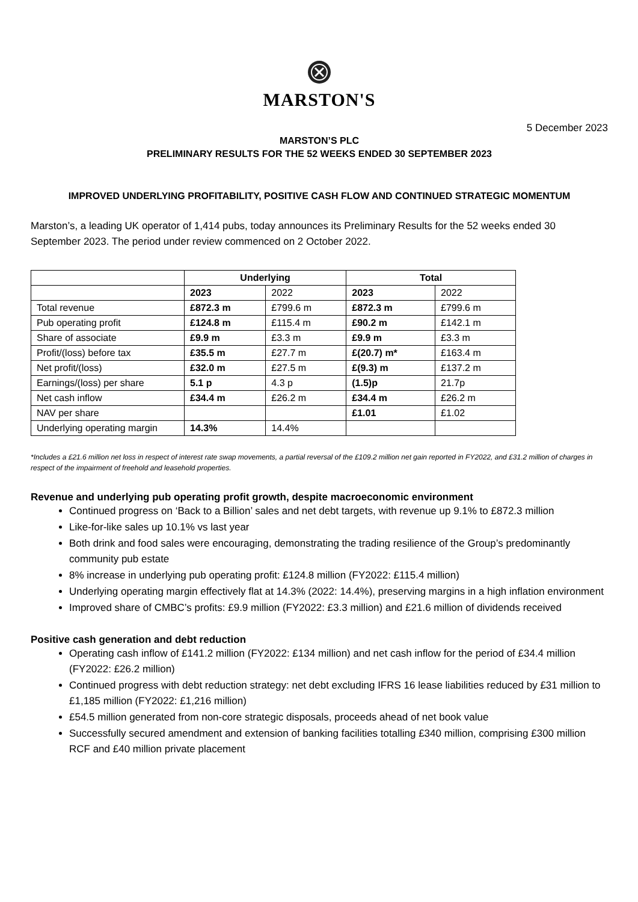MARSTON'S
5 December 2023
MARSTON’S PLC
PRELIMINARY RESULTS FOR THE 52 WEEKS ENDED 30 SEPTEMBER 2023
IMPROVED UNDERLYING PROFITABILITY, POSITIVE CASH FLOW AND CONTINUED STRATEGIC MOMENTUM
Marston’s, a leading UK operator of 1,414 pubs, today announces its Preliminary Results for the 52 weeks ended 30 September 2023. The period under review commenced on 2 October 2022.
| | Underlying | | Total | |
| --- | --- | --- | --- | --- |
| | 2023 | 2022 | 2023 | 2022 |
| Total revenue | £872.3 m | £799.6 m | £872.3 m | £799.6 m |
| Pub operating profit | £124.8 m | £115.4 m | £90.2 m | £142.1 m |
| Share of associate | £9.9 m | £3.3 m | £9.9 m | £3.3 m |
| Profit/(loss) before tax | £35.5 m | £27.7 m | £(20.7) m* | £163.4 m |
| Net profit/(loss) | £32.0 m | £27.5 m | £(9.3) m | £137.2 m |
| Earnings/(loss) per share | 5.1 p | 4.3 p | (1.5)p | 21.7p |
| Net cash inflow | £34.4 m | £26.2 m | £34.4 m | £26.2 m |
| NAV per share | | | £1.01 | £1.02 |
| Underlying operating margin | 14.3% | 14.4% | | |
*Includes a £21.6 million net loss in respect of interest rate swap movements, a partial reversal of the £109.2 million net gain reported in FY2022, and £31.2 million of charges in respect of the impairment of freehold and leasehold properties.
Revenue and underlying pub operating profit growth, despite macroeconomic environment
Continued progress on ‘Back to a Billion’ sales and net debt targets, with revenue up 9.1% to £872.3 million
Like-for-like sales up 10.1% vs last year
Both drink and food sales were encouraging, demonstrating the trading resilience of the Group’s predominantly community pub estate
8% increase in underlying pub operating profit: £124.8 million (FY2022: £115.4 million)
Underlying operating margin effectively flat at 14.3% (2022: 14.4%), preserving margins in a high inflation environment
Improved share of CMBC’s profits: £9.9 million (FY2022: £3.3 million) and £21.6 million of dividends received
Positive cash generation and debt reduction
Operating cash inflow of £141.2 million (FY2022: £134 million) and net cash inflow for the period of £34.4 million (FY2022: £26.2 million)
Continued progress with debt reduction strategy: net debt excluding IFRS 16 lease liabilities reduced by £31 million to £1,185 million (FY2022: £1,216 million)
£54.5 million generated from non-core strategic disposals, proceeds ahead of net book value
Successfully secured amendment and extension of banking facilities totalling £340 million, comprising £300 million RCF and £40 million private placement